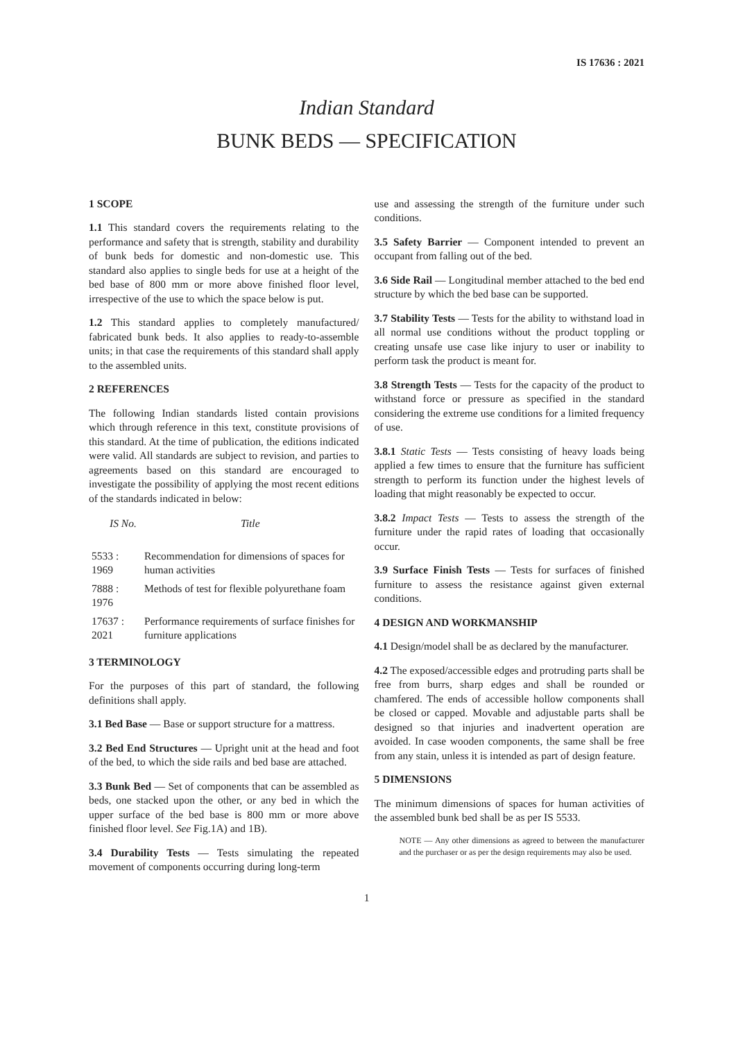IS 17636 : 2021
Indian Standard
BUNK BEDS — SPECIFICATION
1 SCOPE
1.1 This standard covers the requirements relating to the performance and safety that is strength, stability and durability of bunk beds for domestic and non-domestic use. This standard also applies to single beds for use at a height of the bed base of 800 mm or more above finished floor level, irrespective of the use to which the space below is put.
1.2 This standard applies to completely manufactured/ fabricated bunk beds. It also applies to ready-to-assemble units; in that case the requirements of this standard shall apply to the assembled units.
2 REFERENCES
The following Indian standards listed contain provisions which through reference in this text, constitute provisions of this standard. At the time of publication, the editions indicated were valid. All standards are subject to revision, and parties to agreements based on this standard are encouraged to investigate the possibility of applying the most recent editions of the standards indicated in below:
| IS No. | Title |
| --- | --- |
| 5533 : 1969 | Recommendation for dimensions of spaces for human activities |
| 7888 : 1976 | Methods of test for flexible polyurethane foam |
| 17637 : 2021 | Performance requirements of surface finishes for furniture applications |
3 TERMINOLOGY
For the purposes of this part of standard, the following definitions shall apply.
3.1 Bed Base — Base or support structure for a mattress.
3.2 Bed End Structures — Upright unit at the head and foot of the bed, to which the side rails and bed base are attached.
3.3 Bunk Bed — Set of components that can be assembled as beds, one stacked upon the other, or any bed in which the upper surface of the bed base is 800 mm or more above finished floor level. See Fig.1A) and 1B).
3.4 Durability Tests — Tests simulating the repeated movement of components occurring during long-term
use and assessing the strength of the furniture under such conditions.
3.5 Safety Barrier — Component intended to prevent an occupant from falling out of the bed.
3.6 Side Rail — Longitudinal member attached to the bed end structure by which the bed base can be supported.
3.7 Stability Tests — Tests for the ability to withstand load in all normal use conditions without the product toppling or creating unsafe use case like injury to user or inability to perform task the product is meant for.
3.8 Strength Tests — Tests for the capacity of the product to withstand force or pressure as specified in the standard considering the extreme use conditions for a limited frequency of use.
3.8.1 Static Tests — Tests consisting of heavy loads being applied a few times to ensure that the furniture has sufficient strength to perform its function under the highest levels of loading that might reasonably be expected to occur.
3.8.2 Impact Tests — Tests to assess the strength of the furniture under the rapid rates of loading that occasionally occur.
3.9 Surface Finish Tests — Tests for surfaces of finished furniture to assess the resistance against given external conditions.
4 DESIGN AND WORKMANSHIP
4.1 Design/model shall be as declared by the manufacturer.
4.2 The exposed/accessible edges and protruding parts shall be free from burrs, sharp edges and shall be rounded or chamfered. The ends of accessible hollow components shall be closed or capped. Movable and adjustable parts shall be designed so that injuries and inadvertent operation are avoided. In case wooden components, the same shall be free from any stain, unless it is intended as part of design feature.
5 DIMENSIONS
The minimum dimensions of spaces for human activities of the assembled bunk bed shall be as per IS 5533.
NOTE — Any other dimensions as agreed to between the manufacturer and the purchaser or as per the design requirements may also be used.
1